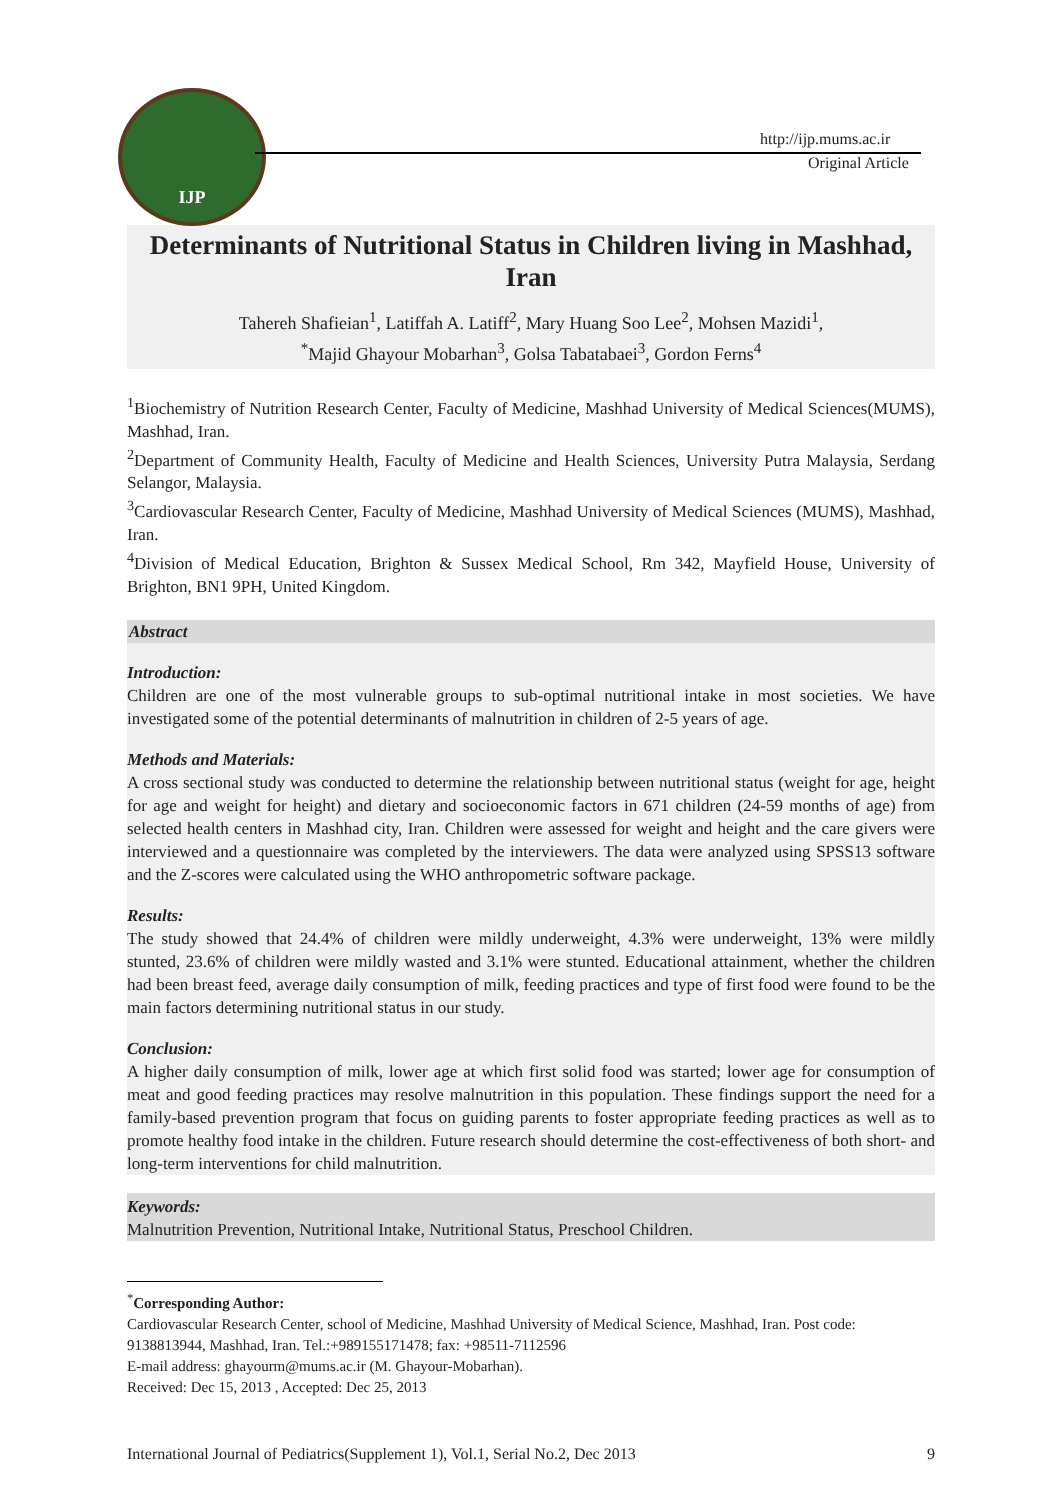IJP
http://ijp.mums.ac.ir
Original Article
Determinants of Nutritional Status in Children living in Mashhad, Iran
Tahereh Shafieian<sup>1</sup>, Latiffah A. Latiff<sup>2</sup>, Mary Huang Soo Lee<sup>2</sup>, Mohsen Mazidi<sup>1</sup>,
<sup>*</sup> Majid Ghayour Mobarhan<sup>3</sup>, Golsa Tabatabaei<sup>3</sup>, Gordon Ferns<sup>4</sup>
<sup>1</sup> Biochemistry of Nutrition Research Center, Faculty of Medicine, Mashhad University of Medical Sciences(MUMS), Mashhad, Iran.
<sup>2</sup> Department of Community Health, Faculty of Medicine and Health Sciences, University Putra Malaysia, Serdang Selangor, Malaysia.
<sup>3</sup> Cardiovascular Research Center, Faculty of Medicine, Mashhad University of Medical Sciences (MUMS), Mashhad, Iran.
<sup>4</sup> Division of Medical Education, Brighton & Sussex Medical School, Rm 342, Mayfield House, University of Brighton, BN1 9PH, United Kingdom.
Abstract
Introduction:
Children are one of the most vulnerable groups to sub-optimal nutritional intake in most societies. We have investigated some of the potential determinants of malnutrition in children of 2-5 years of age.
Methods and Materials:
A cross sectional study was conducted to determine the relationship between nutritional status (weight for age, height for age and weight for height) and dietary and socioeconomic factors in 671 children (24-59 months of age) from selected health centers in Mashhad city, Iran. Children were assessed for weight and height and the care givers were interviewed and a questionnaire was completed by the interviewers. The data were analyzed using SPSS13 software and the Z-scores were calculated using the WHO anthropometric software package.
Results:
The study showed that 24.4% of children were mildly underweight, 4.3% were underweight, 13% were mildly stunted, 23.6% of children were mildly wasted and 3.1% were stunted. Educational attainment, whether the children had been breast feed, average daily consumption of milk, feeding practices and type of first food were found to be the main factors determining nutritional status in our study.
Conclusion:
A higher daily consumption of milk, lower age at which first solid food was started; lower age for consumption of meat and good feeding practices may resolve malnutrition in this population. These findings support the need for a family-based prevention program that focus on guiding parents to foster appropriate feeding practices as well as to promote healthy food intake in the children. Future research should determine the cost-effectiveness of both short- and long-term interventions for child malnutrition.
Keywords:
Malnutrition Prevention, Nutritional Intake, Nutritional Status, Preschool Children.
<sup>*</sup> Corresponding Author:
Cardiovascular Research Center, school of Medicine, Mashhad University of Medical Science, Mashhad, Iran. Post code: 9138813944, Mashhad, Iran. Tel.:+989155171478; fax: +98511-7112596
E-mail address: ghayourm@mums.ac.ir (M. Ghayour-Mobarhan).
Received: Dec 15, 2013 , Accepted: Dec 25, 2013
International Journal of Pediatrics(Supplement 1), Vol.1, Serial No.2, Dec 2013 9